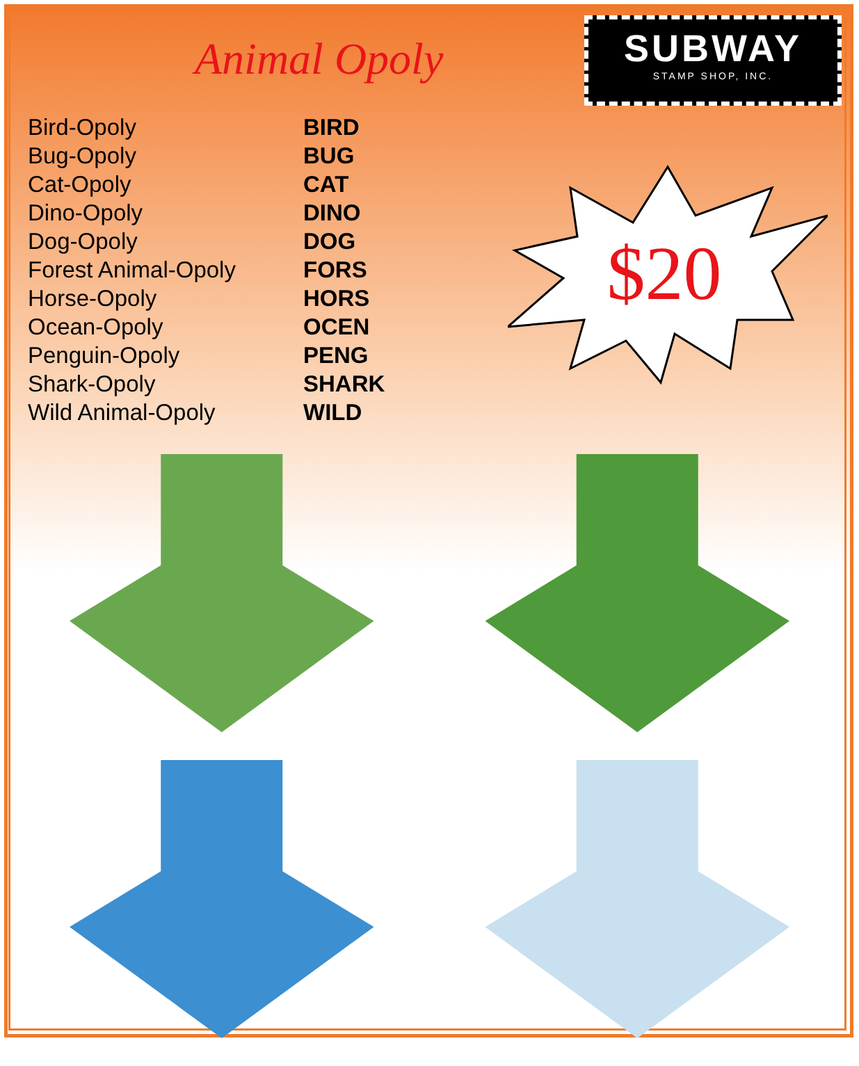SUBWAY
STAMP SHOP, INC.
Animal Opoly
| Bird-Opoly | BIRD |
| Bug-Opoly | BUG |
| Cat-Opoly | CAT |
| Dino-Opoly | DINO |
| Dog-Opoly | DOG |
| Forest Animal-Opoly | FORS |
| Horse-Opoly | HORS |
| Ocean-Opoly | OCEN |
| Penguin-Opoly | PENG |
| Shark-Opoly | SHARK |
| Wild Animal-Opoly | WILD |
$20